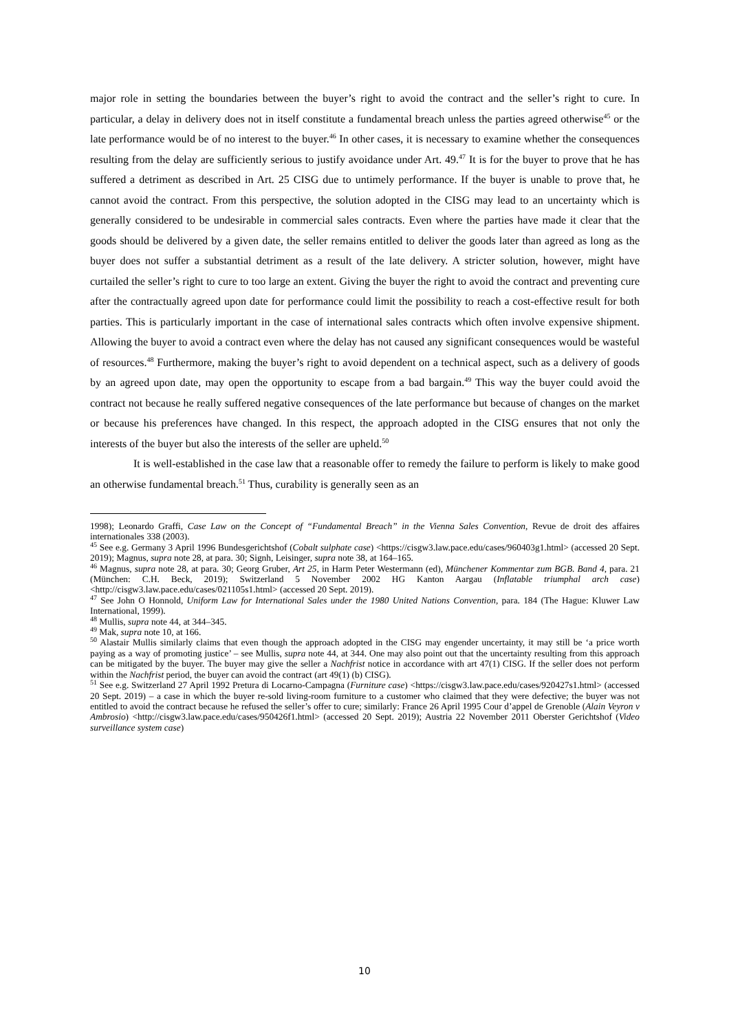major role in setting the boundaries between the buyer’s right to avoid the contract and the seller’s right to cure. In particular, a delay in delivery does not in itself constitute a fundamental breach unless the parties agreed otherwise<sup>45</sup> or the late performance would be of no interest to the buyer.<sup>46</sup> In other cases, it is necessary to examine whether the consequences resulting from the delay are sufficiently serious to justify avoidance under Art. 49.<sup>47</sup> It is for the buyer to prove that he has suffered a detriment as described in Art. 25 CISG due to untimely performance. If the buyer is unable to prove that, he cannot avoid the contract. From this perspective, the solution adopted in the CISG may lead to an uncertainty which is generally considered to be undesirable in commercial sales contracts. Even where the parties have made it clear that the goods should be delivered by a given date, the seller remains entitled to deliver the goods later than agreed as long as the buyer does not suffer a substantial detriment as a result of the late delivery. A stricter solution, however, might have curtailed the seller’s right to cure to too large an extent. Giving the buyer the right to avoid the contract and preventing cure after the contractually agreed upon date for performance could limit the possibility to reach a cost-effective result for both parties. This is particularly important in the case of international sales contracts which often involve expensive shipment. Allowing the buyer to avoid a contract even where the delay has not caused any significant consequences would be wasteful of resources.<sup>48</sup> Furthermore, making the buyer’s right to avoid dependent on a technical aspect, such as a delivery of goods by an agreed upon date, may open the opportunity to escape from a bad bargain.<sup>49</sup> This way the buyer could avoid the contract not because he really suffered negative consequences of the late performance but because of changes on the market or because his preferences have changed. In this respect, the approach adopted in the CISG ensures that not only the interests of the buyer but also the interests of the seller are upheld.<sup>50</sup>
It is well-established in the case law that a reasonable offer to remedy the failure to perform is likely to make good an otherwise fundamental breach.<sup>51</sup> Thus, curability is generally seen as an
1998); Leonardo Graffi, Case Law on the Concept of “Fundamental Breach” in the Vienna Sales Convention, Revue de droit des affaires internationales 338 (2003).
<sup>45</sup> See e.g. Germany 3 April 1996 Bundesgerichtshof (Cobalt sulphate case) <https://cisgw3.law.pace.edu/cases/960403g1.html> (accessed 20 Sept. 2019); Magnus, supra note 28, at para. 30; Signh, Leisinger, supra note 38, at 164–165.
<sup>46</sup> Magnus, supra note 28, at para. 30; Georg Gruber, Art 25, in Harm Peter Westermann (ed), Münchener Kommentar zum BGB. Band 4, para. 21 (München: C.H. Beck, 2019); Switzerland 5 November 2002 HG Kanton Aargau (Inflatable triumphal arch case) <http://cisgw3.law.pace.edu/cases/021105s1.html> (accessed 20 Sept. 2019).
<sup>47</sup> See John O Honnold, Uniform Law for International Sales under the 1980 United Nations Convention, para. 184 (The Hague: Kluwer Law International, 1999).
<sup>48</sup> Mullis, supra note 44, at 344–345.
<sup>49</sup> Mak, supra note 10, at 166.
<sup>50</sup> Alastair Mullis similarly claims that even though the approach adopted in the CISG may engender uncertainty, it may still be ‘a price worth paying as a way of promoting justice’ – see Mullis, supra note 44, at 344. One may also point out that the uncertainty resulting from this approach can be mitigated by the buyer. The buyer may give the seller a Nachfrist notice in accordance with art 47(1) CISG. If the seller does not perform within the Nachfrist period, the buyer can avoid the contract (art 49(1) (b) CISG).
<sup>51</sup> See e.g. Switzerland 27 April 1992 Pretura di Locarno-Campagna (Furniture case) <https://cisgw3.law.pace.edu/cases/920427s1.html> (accessed 20 Sept. 2019) – a case in which the buyer re-sold living-room furniture to a customer who claimed that they were defective; the buyer was not entitled to avoid the contract because he refused the seller’s offer to cure; similarly: France 26 April 1995 Cour d’appel de Grenoble (Alain Veyron v Ambrosio) <http://cisgw3.law.pace.edu/cases/950426f1.html> (accessed 20 Sept. 2019); Austria 22 November 2011 Oberster Gerichtshof (Video surveillance system case)
10